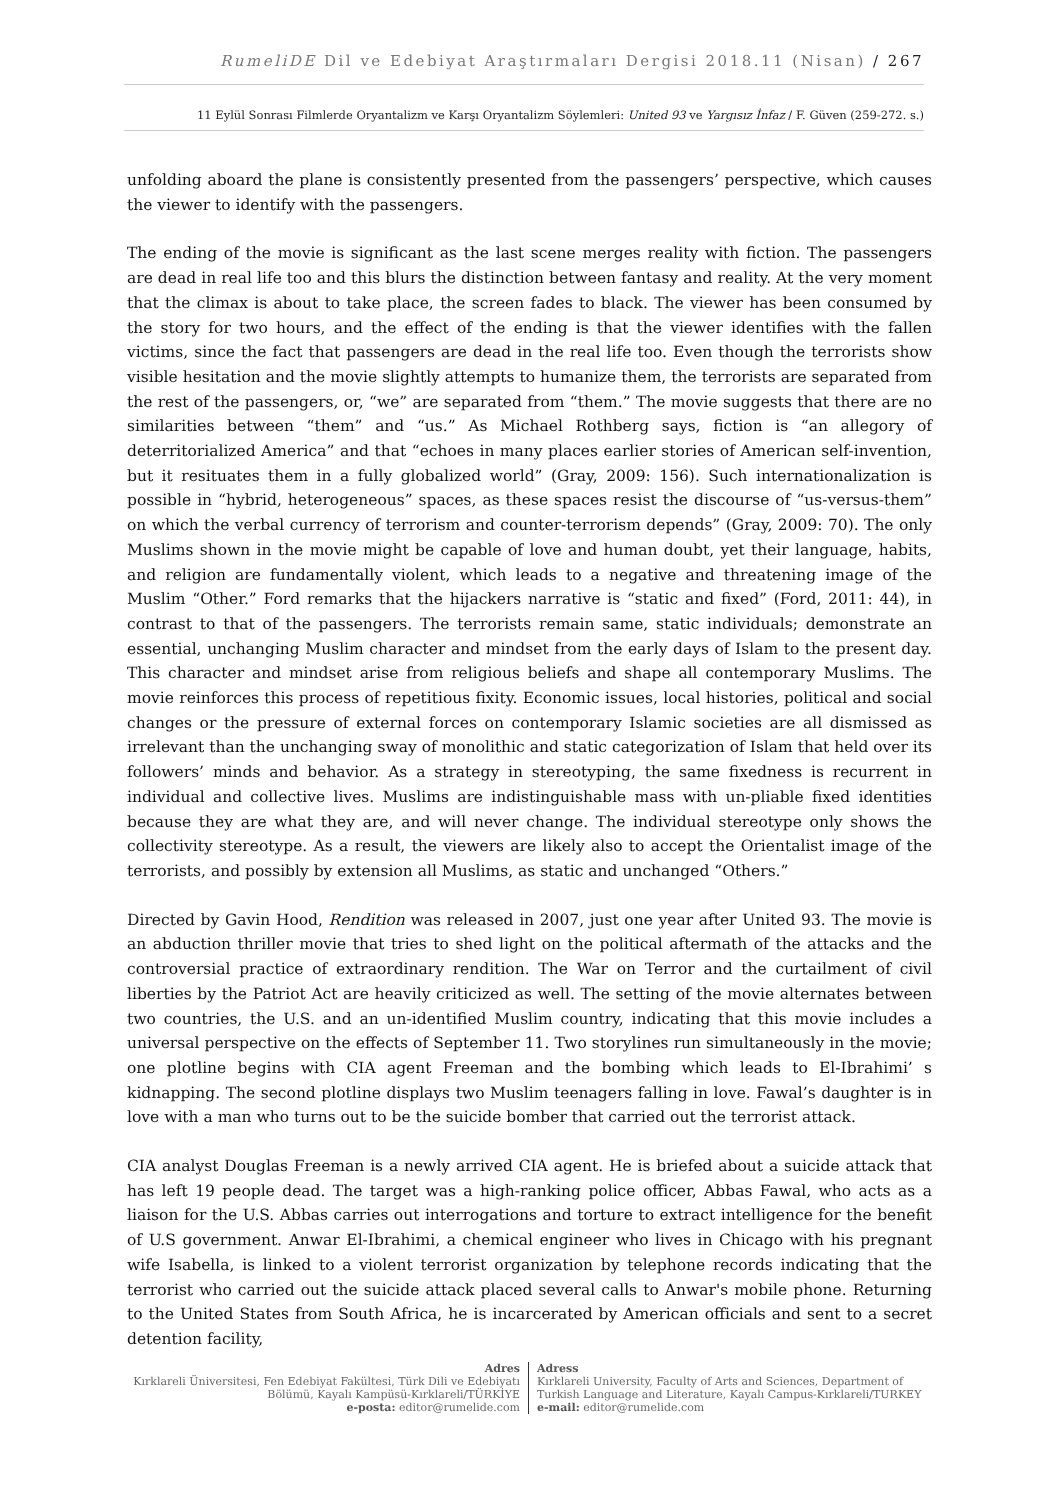RumeliDE Dil ve Edebiyat Araştırmaları Dergisi 2018.11 (Nisan) / 267
11 Eylül Sonrası Filmlerde Oryantalizm ve Karşı Oryantalizm Söylemleri: United 93 ve Yargısız İnfaz / F. Güven (259-272. s.)
unfolding aboard the plane is consistently presented from the passengers’ perspective, which causes the viewer to identify with the passengers.
The ending of the movie is significant as the last scene merges reality with fiction. The passengers are dead in real life too and this blurs the distinction between fantasy and reality. At the very moment that the climax is about to take place, the screen fades to black. The viewer has been consumed by the story for two hours, and the effect of the ending is that the viewer identifies with the fallen victims, since the fact that passengers are dead in the real life too. Even though the terrorists show visible hesitation and the movie slightly attempts to humanize them, the terrorists are separated from the rest of the passengers, or, “we” are separated from “them.” The movie suggests that there are no similarities between “them” and “us.” As Michael Rothberg says, fiction is “an allegory of deterritorialized America” and that “echoes in many places earlier stories of American self-invention, but it resituates them in a fully globalized world” (Gray, 2009: 156). Such internationalization is possible in “hybrid, heterogeneous” spaces, as these spaces resist the discourse of “us-versus-them” on which the verbal currency of terrorism and counter-terrorism depends” (Gray, 2009: 70). The only Muslims shown in the movie might be capable of love and human doubt, yet their language, habits, and religion are fundamentally violent, which leads to a negative and threatening image of the Muslim “Other.” Ford remarks that the hijackers narrative is “static and fixed” (Ford, 2011: 44), in contrast to that of the passengers. The terrorists remain same, static individuals; demonstrate an essential, unchanging Muslim character and mindset from the early days of Islam to the present day. This character and mindset arise from religious beliefs and shape all contemporary Muslims. The movie reinforces this process of repetitious fixity. Economic issues, local histories, political and social changes or the pressure of external forces on contemporary Islamic societies are all dismissed as irrelevant than the unchanging sway of monolithic and static categorization of Islam that held over its followers’ minds and behavior. As a strategy in stereotyping, the same fixedness is recurrent in individual and collective lives. Muslims are indistinguishable mass with un-pliable fixed identities because they are what they are, and will never change. The individual stereotype only shows the collectivity stereotype. As a result, the viewers are likely also to accept the Orientalist image of the terrorists, and possibly by extension all Muslims, as static and unchanged “Others.”
Directed by Gavin Hood, Rendition was released in 2007, just one year after United 93. The movie is an abduction thriller movie that tries to shed light on the political aftermath of the attacks and the controversial practice of extraordinary rendition. The War on Terror and the curtailment of civil liberties by the Patriot Act are heavily criticized as well. The setting of the movie alternates between two countries, the U.S. and an un-identified Muslim country, indicating that this movie includes a universal perspective on the effects of September 11. Two storylines run simultaneously in the movie; one plotline begins with CIA agent Freeman and the bombing which leads to El-Ibrahimi’ s kidnapping. The second plotline displays two Muslim teenagers falling in love. Fawal’s daughter is in love with a man who turns out to be the suicide bomber that carried out the terrorist attack.
CIA analyst Douglas Freeman is a newly arrived CIA agent. He is briefed about a suicide attack that has left 19 people dead. The target was a high-ranking police officer, Abbas Fawal, who acts as a liaison for the U.S. Abbas carries out interrogations and torture to extract intelligence for the benefit of U.S government. Anwar El-Ibrahimi, a chemical engineer who lives in Chicago with his pregnant wife Isabella, is linked to a violent terrorist organization by telephone records indicating that the terrorist who carried out the suicide attack placed several calls to Anwar's mobile phone. Returning to the United States from South Africa, he is incarcerated by American officials and sent to a secret detention facility,
Adres
Kırklareli Üniversitesi, Fen Edebiyat Fakültesi, Türk Dili ve Edebiyatı Bölümü, Kayalı Kampüsü-Kırklareli/TÜRKİYE
e-posta: editor@rumelide.com
Adress
Kırklareli University, Faculty of Arts and Sciences, Department of
Turkish Language and Literature, Kayalı Campus-Kırklareli/TURKEY
e-mail: editor@rumelide.com